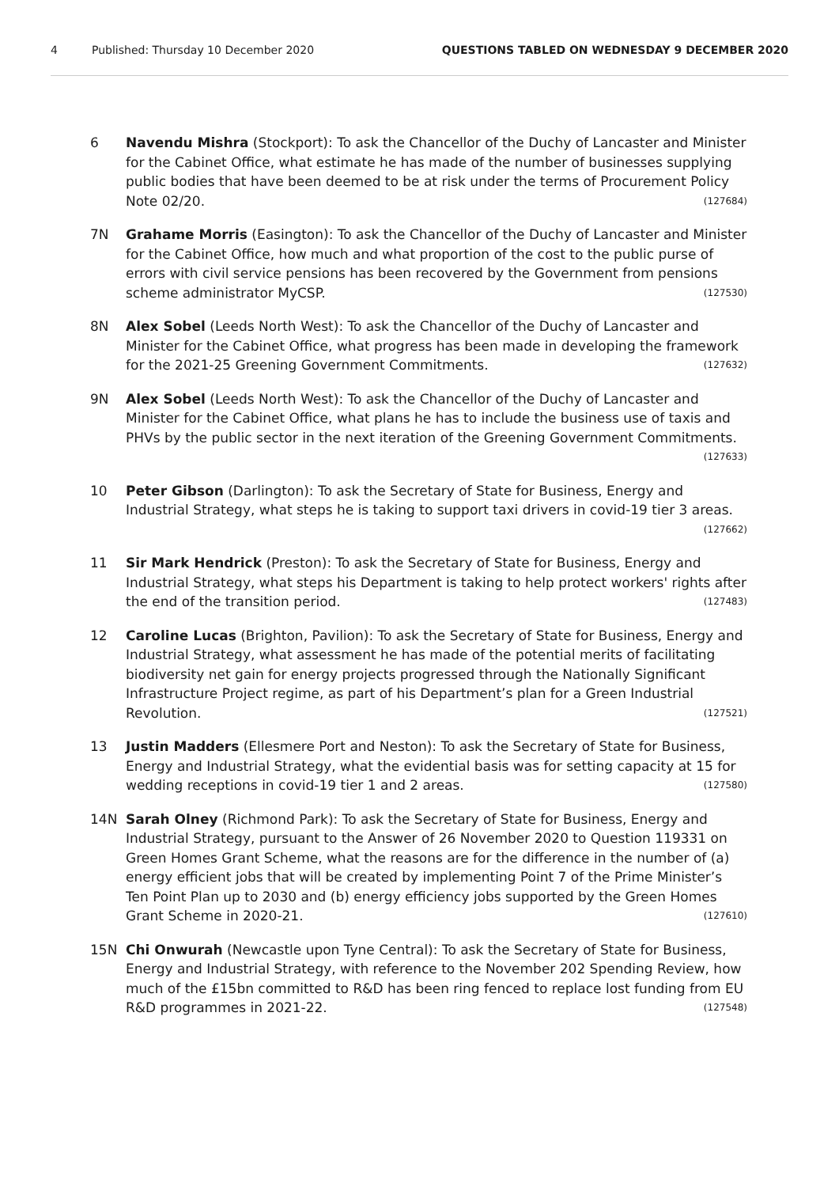4 Published: Thursday 10 December 2020
QUESTIONS TABLED ON WEDNESDAY 9 DECEMBER 2020
6 Navendu Mishra (Stockport): To ask the Chancellor of the Duchy of Lancaster and Minister for the Cabinet Office, what estimate he has made of the number of businesses supplying public bodies that have been deemed to be at risk under the terms of Procurement Policy Note 02/20. (127684)
7N Grahame Morris (Easington): To ask the Chancellor of the Duchy of Lancaster and Minister for the Cabinet Office, how much and what proportion of the cost to the public purse of errors with civil service pensions has been recovered by the Government from pensions scheme administrator MyCSP. (127530)
8N Alex Sobel (Leeds North West): To ask the Chancellor of the Duchy of Lancaster and Minister for the Cabinet Office, what progress has been made in developing the framework for the 2021-25 Greening Government Commitments. (127632)
9N Alex Sobel (Leeds North West): To ask the Chancellor of the Duchy of Lancaster and Minister for the Cabinet Office, what plans he has to include the business use of taxis and PHVs by the public sector in the next iteration of the Greening Government Commitments. (127633)
10 Peter Gibson (Darlington): To ask the Secretary of State for Business, Energy and Industrial Strategy, what steps he is taking to support taxi drivers in covid-19 tier 3 areas. (127662)
11 Sir Mark Hendrick (Preston): To ask the Secretary of State for Business, Energy and Industrial Strategy, what steps his Department is taking to help protect workers' rights after the end of the transition period. (127483)
12 Caroline Lucas (Brighton, Pavilion): To ask the Secretary of State for Business, Energy and Industrial Strategy, what assessment he has made of the potential merits of facilitating biodiversity net gain for energy projects progressed through the Nationally Significant Infrastructure Project regime, as part of his Department’s plan for a Green Industrial Revolution. (127521)
13 Justin Madders (Ellesmere Port and Neston): To ask the Secretary of State for Business, Energy and Industrial Strategy, what the evidential basis was for setting capacity at 15 for wedding receptions in covid-19 tier 1 and 2 areas. (127580)
14N Sarah Olney (Richmond Park): To ask the Secretary of State for Business, Energy and Industrial Strategy, pursuant to the Answer of 26 November 2020 to Question 119331 on Green Homes Grant Scheme, what the reasons are for the difference in the number of (a) energy efficient jobs that will be created by implementing Point 7 of the Prime Minister’s Ten Point Plan up to 2030 and (b) energy efficiency jobs supported by the Green Homes Grant Scheme in 2020-21. (127610)
15N Chi Onwurah (Newcastle upon Tyne Central): To ask the Secretary of State for Business, Energy and Industrial Strategy, with reference to the November 202 Spending Review, how much of the £15bn committed to R&D has been ring fenced to replace lost funding from EU R&D programmes in 2021-22. (127548)